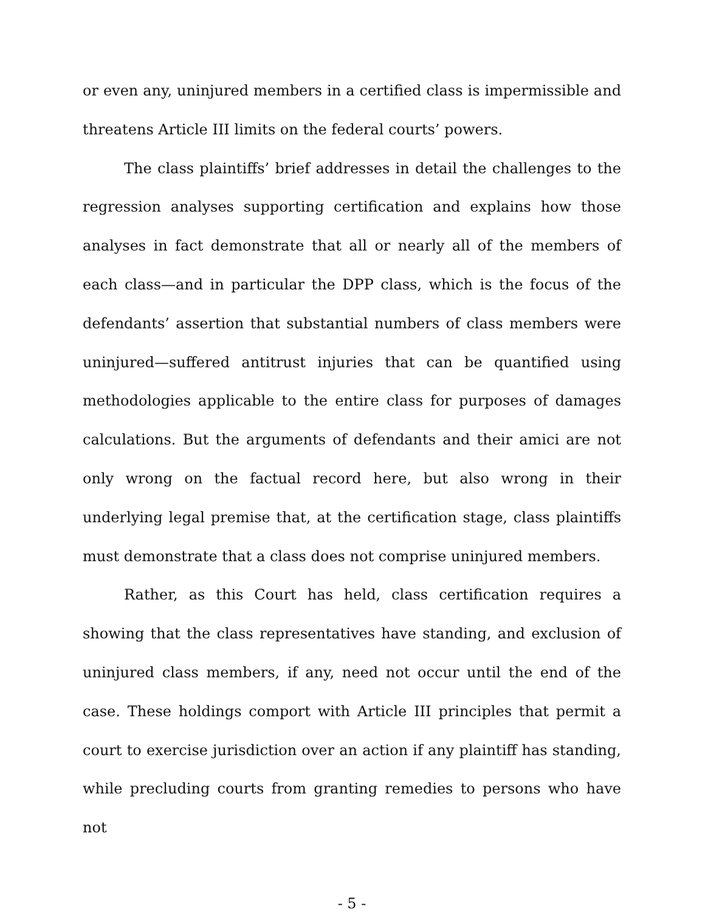or even any, uninjured members in a certified class is impermissible and threatens Article III limits on the federal courts’ powers.
The class plaintiffs’ brief addresses in detail the challenges to the regression analyses supporting certification and explains how those analyses in fact demonstrate that all or nearly all of the members of each class—and in particular the DPP class, which is the focus of the defendants’ assertion that substantial numbers of class members were uninjured—suffered antitrust injuries that can be quantified using methodologies applicable to the entire class for purposes of damages calculations. But the arguments of defendants and their amici are not only wrong on the factual record here, but also wrong in their underlying legal premise that, at the certification stage, class plaintiffs must demonstrate that a class does not comprise uninjured members.
Rather, as this Court has held, class certification requires a showing that the class representatives have standing, and exclusion of uninjured class members, if any, need not occur until the end of the case. These holdings comport with Article III principles that permit a court to exercise jurisdiction over an action if any plaintiff has standing, while precluding courts from granting remedies to persons who have not
- 5 -